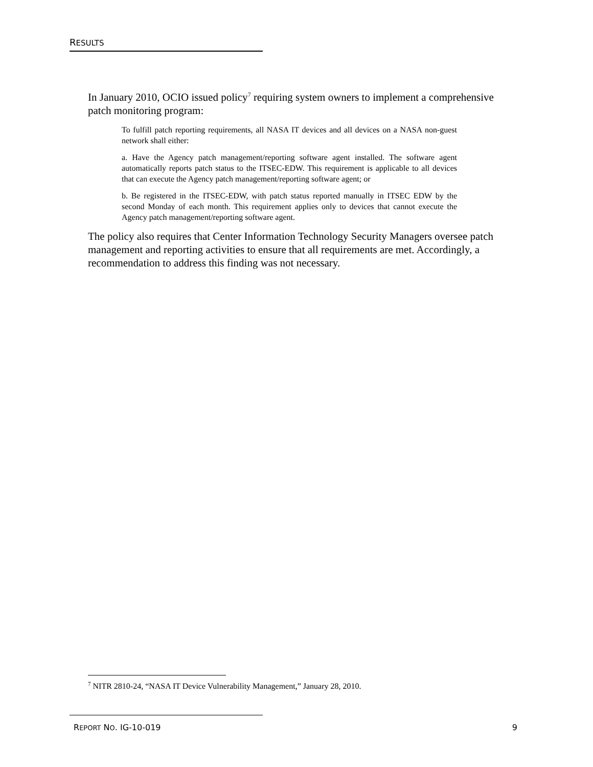RESULTS
In January 2010, OCIO issued policy<sup>7</sup> requiring system owners to implement a comprehensive patch monitoring program:
To fulfill patch reporting requirements, all NASA IT devices and all devices on a NASA non-guest network shall either:
a. Have the Agency patch management/reporting software agent installed. The software agent automatically reports patch status to the ITSEC-EDW. This requirement is applicable to all devices that can execute the Agency patch management/reporting software agent; or
b. Be registered in the ITSEC-EDW, with patch status reported manually in ITSEC EDW by the second Monday of each month. This requirement applies only to devices that cannot execute the Agency patch management/reporting software agent.
The policy also requires that Center Information Technology Security Managers oversee patch management and reporting activities to ensure that all requirements are met. Accordingly, a recommendation to address this finding was not necessary.
<sup>7</sup> NITR 2810-24, “NASA IT Device Vulnerability Management,” January 28, 2010.
REPORT NO. IG-10-019 9